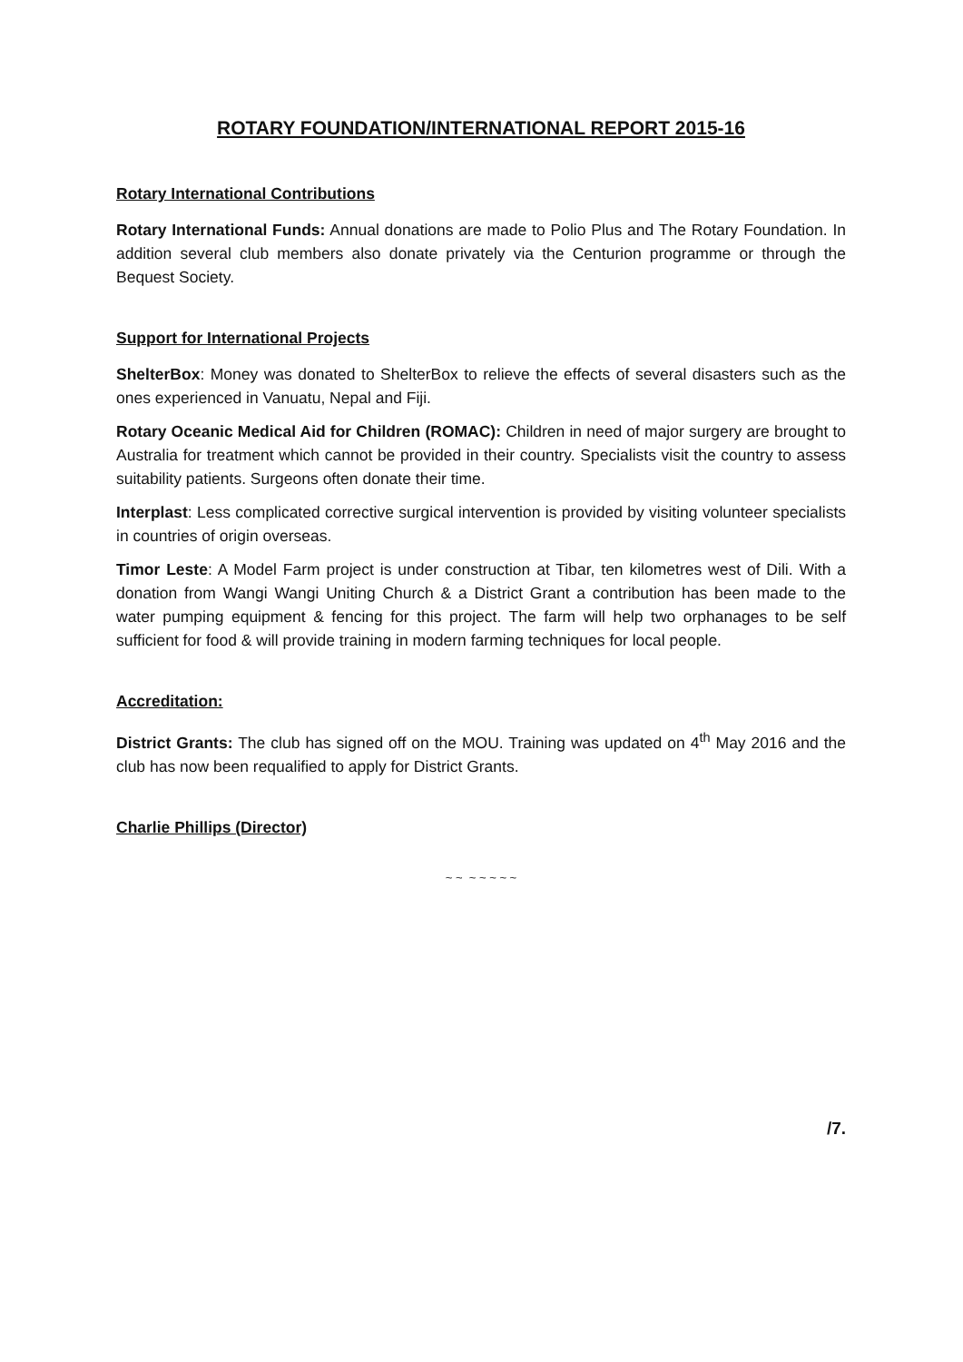ROTARY FOUNDATION/INTERNATIONAL REPORT 2015-16
Rotary International Contributions
Rotary International Funds: Annual donations are made to Polio Plus and The Rotary Foundation. In addition several club members also donate privately via the Centurion programme or through the Bequest Society.
Support for International Projects
ShelterBox: Money was donated to ShelterBox to relieve the effects of several disasters such as the ones experienced in Vanuatu, Nepal and Fiji.
Rotary Oceanic Medical Aid for Children (ROMAC): Children in need of major surgery are brought to Australia for treatment which cannot be provided in their country. Specialists visit the country to assess suitability patients. Surgeons often donate their time.
Interplast: Less complicated corrective surgical intervention is provided by visiting volunteer specialists in countries of origin overseas.
Timor Leste: A Model Farm project is under construction at Tibar, ten kilometres west of Dili. With a donation from Wangi Wangi Uniting Church & a District Grant a contribution has been made to the water pumping equipment & fencing for this project. The farm will help two orphanages to be self sufficient for food & will provide training in modern farming techniques for local people.
Accreditation:
District Grants: The club has signed off on the MOU. Training was updated on 4<sup>th</sup> May 2016 and the club has now been requalified to apply for District Grants.
Charlie Phillips (Director)
~ ~ ~ ~ ~ ~ ~
/7.